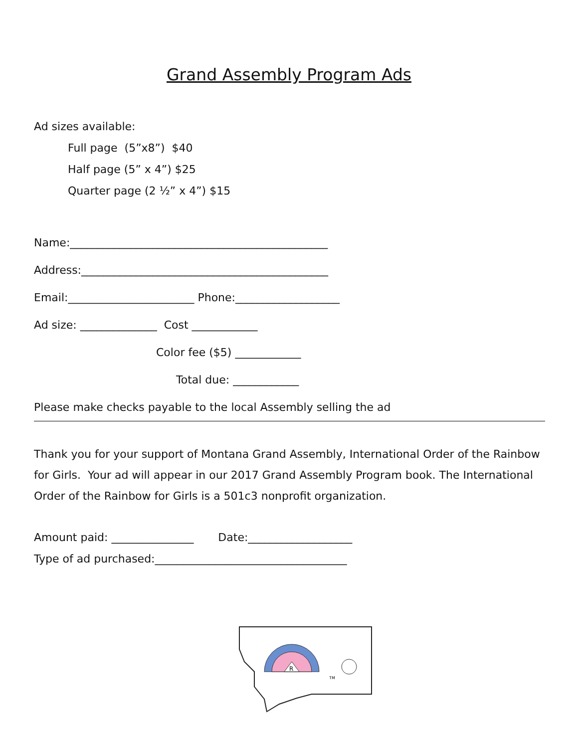Grand Assembly Program Ads
Ad sizes available:
Full page (5”x8”) $40
Half page (5” x 4”) $25
Quarter page (2 ½” x 4”) $15
Name:_______________________________________________
Address:_____________________________________________
Email:_______________________ Phone:___________________
Ad size: ______________ Cost ____________
Color fee ($5) ____________
Total due: ____________
Please make checks payable to the local Assembly selling the ad
Thank you for your support of Montana Grand Assembly, International Order of the Rainbow for Girls. Your ad will appear in our 2017 Grand Assembly Program book. The International Order of the Rainbow for Girls is a 501c3 nonprofit organization.
Amount paid: _______________ Date:___________________
Type of ad purchased:___________________________________
R
TM